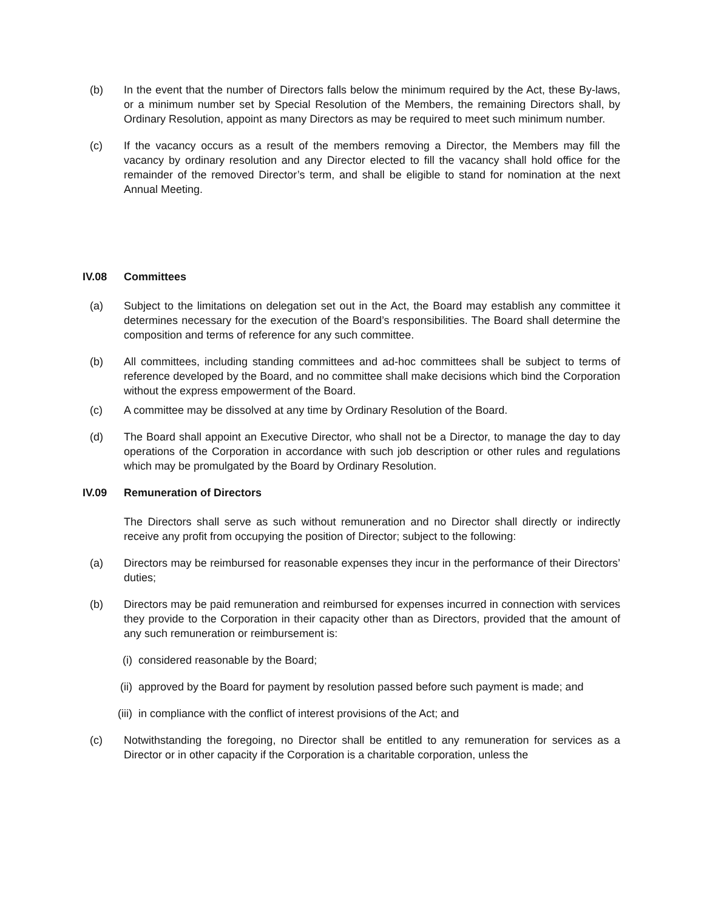(b) In the event that the number of Directors falls below the minimum required by the Act, these By-laws, or a minimum number set by Special Resolution of the Members, the remaining Directors shall, by Ordinary Resolution, appoint as many Directors as may be required to meet such minimum number.
(c) If the vacancy occurs as a result of the members removing a Director, the Members may fill the vacancy by ordinary resolution and any Director elected to fill the vacancy shall hold office for the remainder of the removed Director’s term, and shall be eligible to stand for nomination at the next Annual Meeting.
IV.08 Committees
(a) Subject to the limitations on delegation set out in the Act, the Board may establish any committee it determines necessary for the execution of the Board’s responsibilities. The Board shall determine the composition and terms of reference for any such committee.
(b) All committees, including standing committees and ad-hoc committees shall be subject to terms of reference developed by the Board, and no committee shall make decisions which bind the Corporation without the express empowerment of the Board.
(c) A committee may be dissolved at any time by Ordinary Resolution of the Board.
(d) The Board shall appoint an Executive Director, who shall not be a Director, to manage the day to day operations of the Corporation in accordance with such job description or other rules and regulations which may be promulgated by the Board by Ordinary Resolution.
IV.09 Remuneration of Directors
The Directors shall serve as such without remuneration and no Director shall directly or indirectly receive any profit from occupying the position of Director; subject to the following:
(a) Directors may be reimbursed for reasonable expenses they incur in the performance of their Directors’ duties;
(b) Directors may be paid remuneration and reimbursed for expenses incurred in connection with services they provide to the Corporation in their capacity other than as Directors, provided that the amount of any such remuneration or reimbursement is:
(i) considered reasonable by the Board;
(ii) approved by the Board for payment by resolution passed before such payment is made; and
(iii) in compliance with the conflict of interest provisions of the Act; and
(c) Notwithstanding the foregoing, no Director shall be entitled to any remuneration for services as a Director or in other capacity if the Corporation is a charitable corporation, unless the